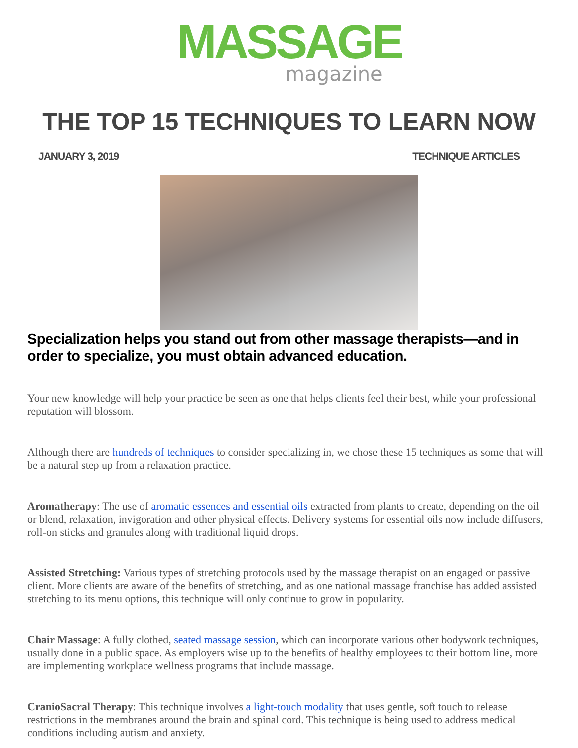MASSAGE
magazine
THE TOP 15 TECHNIQUES TO LEARN NOW
JANUARY 3, 2019 TECHNIQUE ARTICLES
Specialization helps you stand out from other massage therapists—and in order to specialize, you must obtain advanced education.
Your new knowledge will help your practice be seen as one that helps clients feel their best, while your professional reputation will blossom.
Although there are hundreds of techniques to consider specializing in, we chose these 15 techniques as some that will be a natural step up from a relaxation practice.
Aromatherapy: The use of aromatic essences and essential oils extracted from plants to create, depending on the oil or blend, relaxation, invigoration and other physical effects. Delivery systems for essential oils now include diffusers, roll-on sticks and granules along with traditional liquid drops.
Assisted Stretching: Various types of stretching protocols used by the massage therapist on an engaged or passive client. More clients are aware of the benefits of stretching, and as one national massage franchise has added assisted stretching to its menu options, this technique will only continue to grow in popularity.
Chair Massage: A fully clothed, seated massage session, which can incorporate various other bodywork techniques, usually done in a public space. As employers wise up to the benefits of healthy employees to their bottom line, more are implementing workplace wellness programs that include massage.
CranioSacral Therapy: This technique involves a light-touch modality that uses gentle, soft touch to release restrictions in the membranes around the brain and spinal cord. This technique is being used to address medical conditions including autism and anxiety.